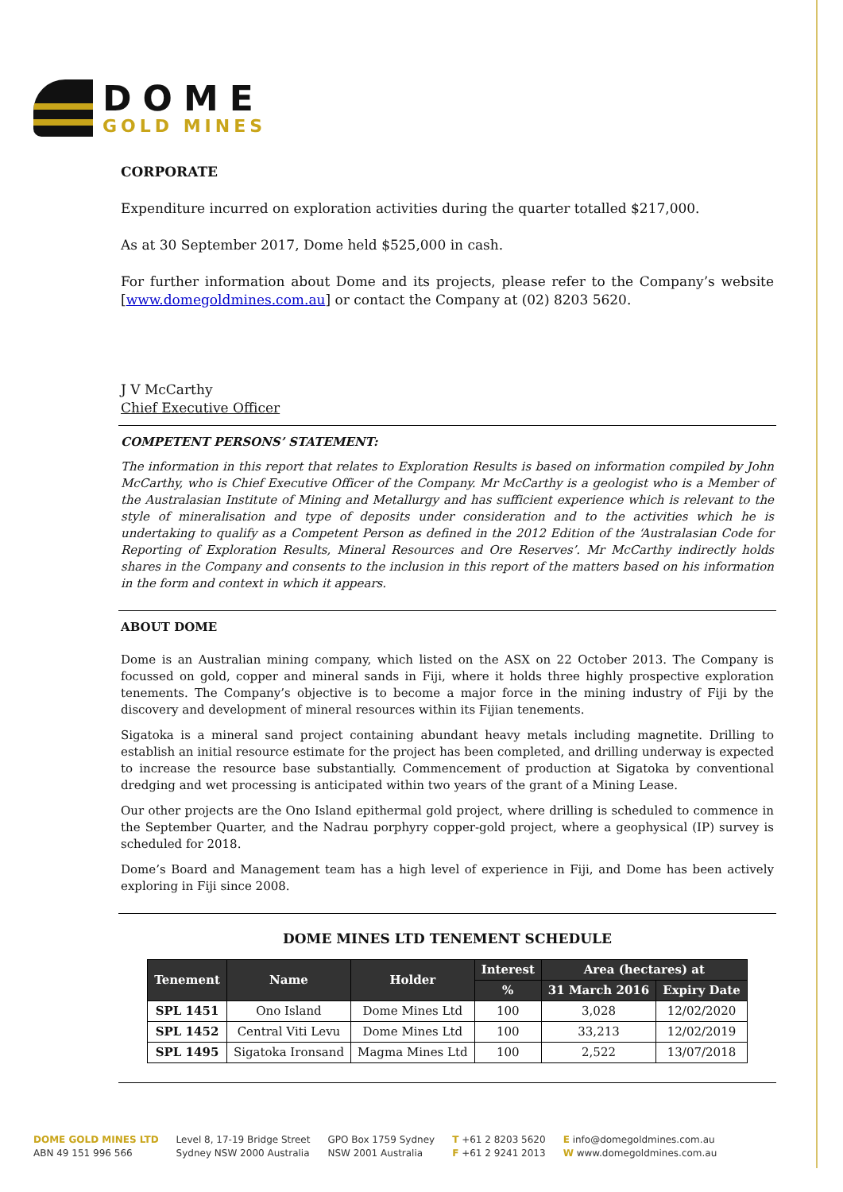DOME
GOLD MINES
CORPORATE
Expenditure incurred on exploration activities during the quarter totalled $217,000.
As at 30 September 2017, Dome held $525,000 in cash.
For further information about Dome and its projects, please refer to the Company’s website [www.domegoldmines.com.au] or contact the Company at (02) 8203 5620.
J V McCarthy
Chief Executive Officer
COMPETENT PERSONS’ STATEMENT:
The information in this report that relates to Exploration Results is based on information compiled by John McCarthy, who is Chief Executive Officer of the Company. Mr McCarthy is a geologist who is a Member of the Australasian Institute of Mining and Metallurgy and has sufficient experience which is relevant to the style of mineralisation and type of deposits under consideration and to the activities which he is undertaking to qualify as a Competent Person as defined in the 2012 Edition of the ‘Australasian Code for Reporting of Exploration Results, Mineral Resources and Ore Reserves’. Mr McCarthy indirectly holds shares in the Company and consents to the inclusion in this report of the matters based on his information in the form and context in which it appears.
ABOUT DOME
Dome is an Australian mining company, which listed on the ASX on 22 October 2013. The Company is focussed on gold, copper and mineral sands in Fiji, where it holds three highly prospective exploration tenements. The Company’s objective is to become a major force in the mining industry of Fiji by the discovery and development of mineral resources within its Fijian tenements.
Sigatoka is a mineral sand project containing abundant heavy metals including magnetite. Drilling to establish an initial resource estimate for the project has been completed, and drilling underway is expected to increase the resource base substantially. Commencement of production at Sigatoka by conventional dredging and wet processing is anticipated within two years of the grant of a Mining Lease.
Our other projects are the Ono Island epithermal gold project, where drilling is scheduled to commence in the September Quarter, and the Nadrau porphyry copper-gold project, where a geophysical (IP) survey is scheduled for 2018.
Dome’s Board and Management team has a high level of experience in Fiji, and Dome has been actively exploring in Fiji since 2008.
DOME MINES LTD TENEMENT SCHEDULE
| Tenement | Name | Holder | Interest | Area (hectares) at | |
| --- | --- | --- | --- | --- | --- |
| | | | % | 31 March 2016 | Expiry Date |
| SPL 1451 | Ono Island | Dome Mines Ltd | 100 | 3,028 | 12/02/2020 |
| SPL 1452 | Central Viti Levu | Dome Mines Ltd | 100 | 33,213 | 12/02/2019 |
| SPL 1495 | Sigatoka Ironsand | Magma Mines Ltd | 100 | 2,522 | 13/07/2018 |
DOME GOLD MINES LTD
ABN 49 151 996 566
Level 8, 17-19 Bridge Street
Sydney NSW 2000 Australia
GPO Box 1759 Sydney
NSW 2001 Australia
T +61 2 8203 5620
F +61 2 9241 2013
E info@domegoldmines.com.au
W www.domegoldmines.com.au